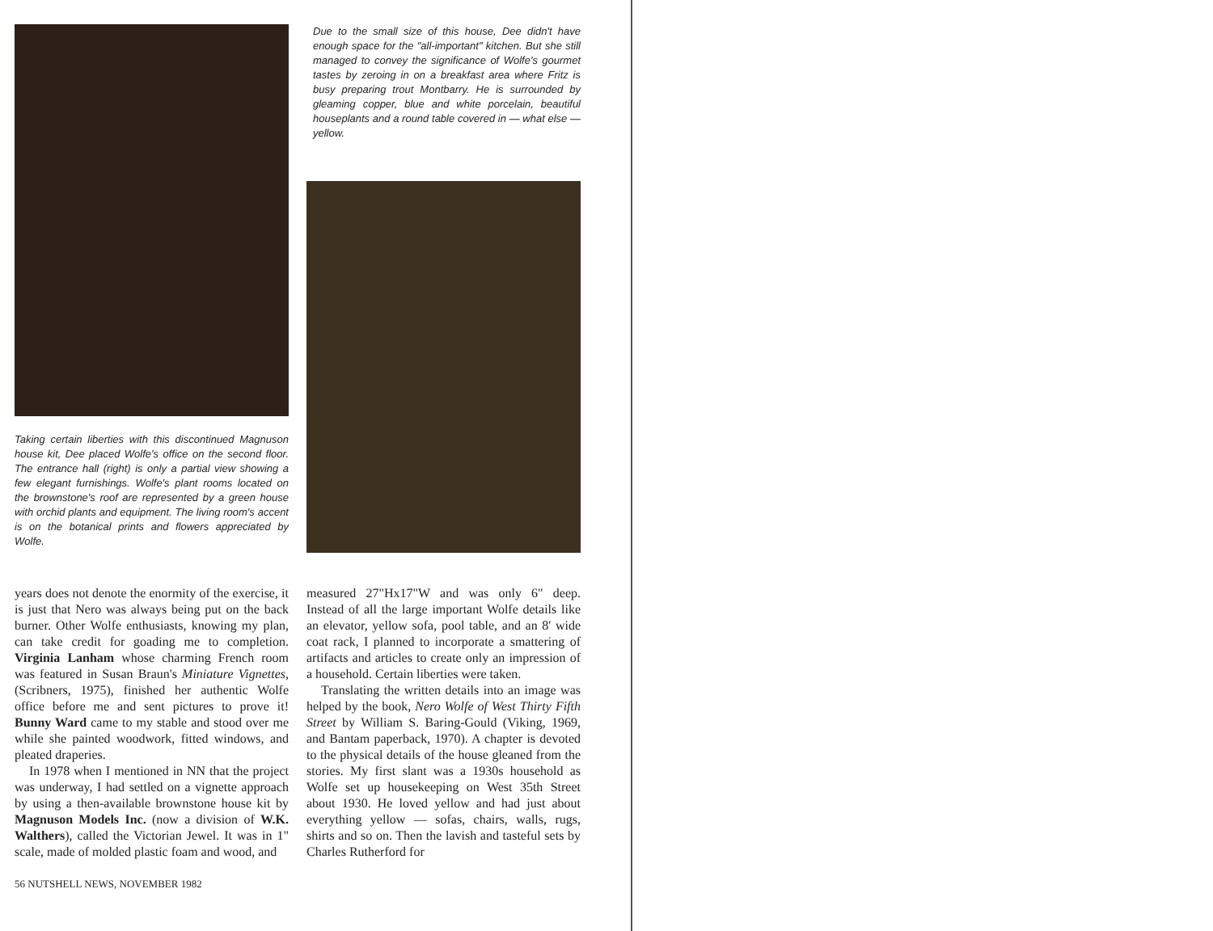Taking certain liberties with this discontinued Magnuson house kit, Dee placed Wolfe's office on the second floor. The entrance hall (right) is only a partial view showing a few elegant furnishings. Wolfe's plant rooms located on the brownstone's roof are represented by a green house with orchid plants and equipment. The living room's accent is on the botanical prints and flowers appreciated by Wolfe.
Due to the small size of this house, Dee didn't have enough space for the "all-important" kitchen. But she still managed to convey the significance of Wolfe's gourmet tastes by zeroing in on a breakfast area where Fritz is busy preparing trout Montbarry. He is surrounded by gleaming copper, blue and white porcelain, beautiful houseplants and a round table covered in — what else — yellow.
years does not denote the enormity of the exercise, it is just that Nero was always being put on the back burner. Other Wolfe enthusiasts, knowing my plan, can take credit for goading me to completion. Virginia Lanham whose charming French room was featured in Susan Braun's Miniature Vignettes, (Scribners, 1975), finished her authentic Wolfe office before me and sent pictures to prove it! Bunny Ward came to my stable and stood over me while she painted woodwork, fitted windows, and pleated draperies.
In 1978 when I mentioned in NN that the project was underway, I had settled on a vignette approach by using a then-available brownstone house kit by Magnuson Models Inc. (now a division of W.K. Walthers), called the Victorian Jewel. It was in 1" scale, made of molded plastic foam and wood, and
56 NUTSHELL NEWS, NOVEMBER 1982
measured 27"Hx17"W and was only 6" deep. Instead of all the large important Wolfe details like an elevator, yellow sofa, pool table, and an 8' wide coat rack, I planned to incorporate a smattering of artifacts and articles to create only an impression of a household. Certain liberties were taken.
Translating the written details into an image was helped by the book, Nero Wolfe of West Thirty Fifth Street by William S. Baring-Gould (Viking, 1969, and Bantam paperback, 1970). A chapter is devoted to the physical details of the house gleaned from the stories. My first slant was a 1930s household as Wolfe set up housekeeping on West 35th Street about 1930. He loved yellow and had just about everything yellow — sofas, chairs, walls, rugs, shirts and so on. Then the lavish and tasteful sets by Charles Rutherford for